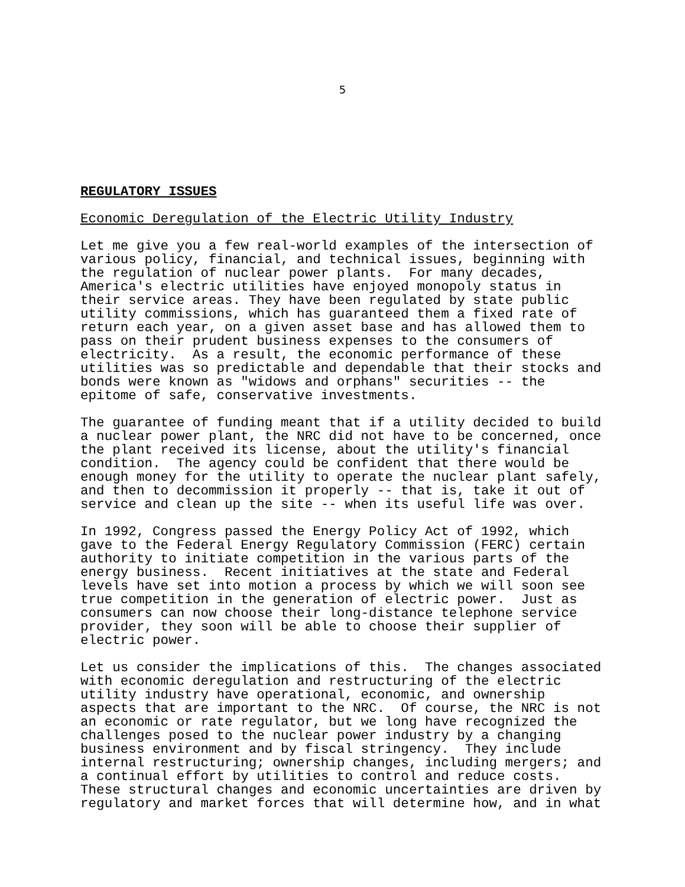5
REGULATORY ISSUES
Economic Deregulation of the Electric Utility Industry
Let me give you a few real-world examples of the intersection of various policy, financial, and technical issues, beginning with the regulation of nuclear power plants. For many decades, America's electric utilities have enjoyed monopoly status in their service areas. They have been regulated by state public utility commissions, which has guaranteed them a fixed rate of return each year, on a given asset base and has allowed them to pass on their prudent business expenses to the consumers of electricity. As a result, the economic performance of these utilities was so predictable and dependable that their stocks and bonds were known as "widows and orphans" securities -- the epitome of safe, conservative investments.
The guarantee of funding meant that if a utility decided to build a nuclear power plant, the NRC did not have to be concerned, once the plant received its license, about the utility's financial condition. The agency could be confident that there would be enough money for the utility to operate the nuclear plant safely, and then to decommission it properly -- that is, take it out of service and clean up the site -- when its useful life was over.
In 1992, Congress passed the Energy Policy Act of 1992, which gave to the Federal Energy Regulatory Commission (FERC) certain authority to initiate competition in the various parts of the energy business. Recent initiatives at the state and Federal levels have set into motion a process by which we will soon see true competition in the generation of electric power. Just as consumers can now choose their long-distance telephone service provider, they soon will be able to choose their supplier of electric power.
Let us consider the implications of this. The changes associated with economic deregulation and restructuring of the electric utility industry have operational, economic, and ownership aspects that are important to the NRC. Of course, the NRC is not an economic or rate regulator, but we long have recognized the challenges posed to the nuclear power industry by a changing business environment and by fiscal stringency. They include internal restructuring; ownership changes, including mergers; and a continual effort by utilities to control and reduce costs. These structural changes and economic uncertainties are driven by regulatory and market forces that will determine how, and in what